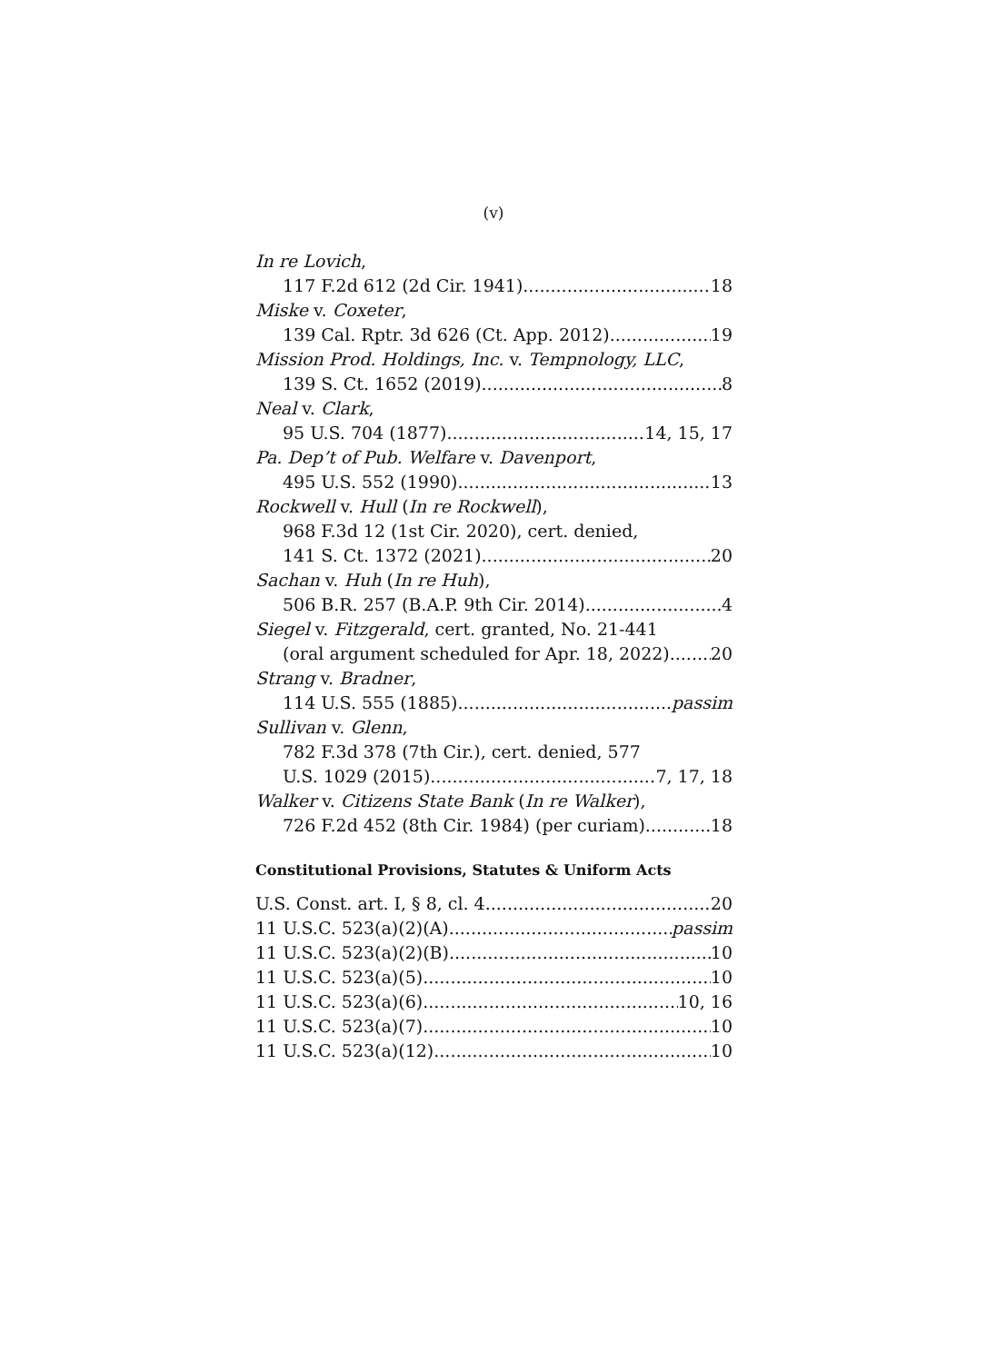(v)
In re Lovich,
117 F.2d 612 (2d Cir. 1941) 18
Miske v. Coxeter,
139 Cal. Rptr. 3d 626 (Ct. App. 2012) 19
Mission Prod. Holdings, Inc. v. Tempnology, LLC,
139 S. Ct. 1652 (2019) 8
Neal v. Clark,
95 U.S. 704 (1877) 14, 15, 17
Pa. Dep’t of Pub. Welfare v. Davenport,
495 U.S. 552 (1990) 13
Rockwell v. Hull (In re Rockwell),
968 F.3d 12 (1st Cir. 2020), cert. denied,
141 S. Ct. 1372 (2021) 20
Sachan v. Huh (In re Huh),
506 B.R. 257 (B.A.P. 9th Cir. 2014) 4
Siegel v. Fitzgerald, cert. granted, No. 21-441
(oral argument scheduled for Apr. 18, 2022) 20
Strang v. Bradner,
114 U.S. 555 (1885) passim
Sullivan v. Glenn,
782 F.3d 378 (7th Cir.), cert. denied, 577
U.S. 1029 (2015) 7, 17, 18
Walker v. Citizens State Bank (In re Walker),
726 F.2d 452 (8th Cir. 1984) (per curiam) 18
Constitutional Provisions, Statutes & Uniform Acts
U.S. Const. art. I, § 8, cl. 4 20
11 U.S.C. 523(a)(2)(A) passim
11 U.S.C. 523(a)(2)(B) 10
11 U.S.C. 523(a)(5) 10
11 U.S.C. 523(a)(6) 10, 16
11 U.S.C. 523(a)(7) 10
11 U.S.C. 523(a)(12) 10